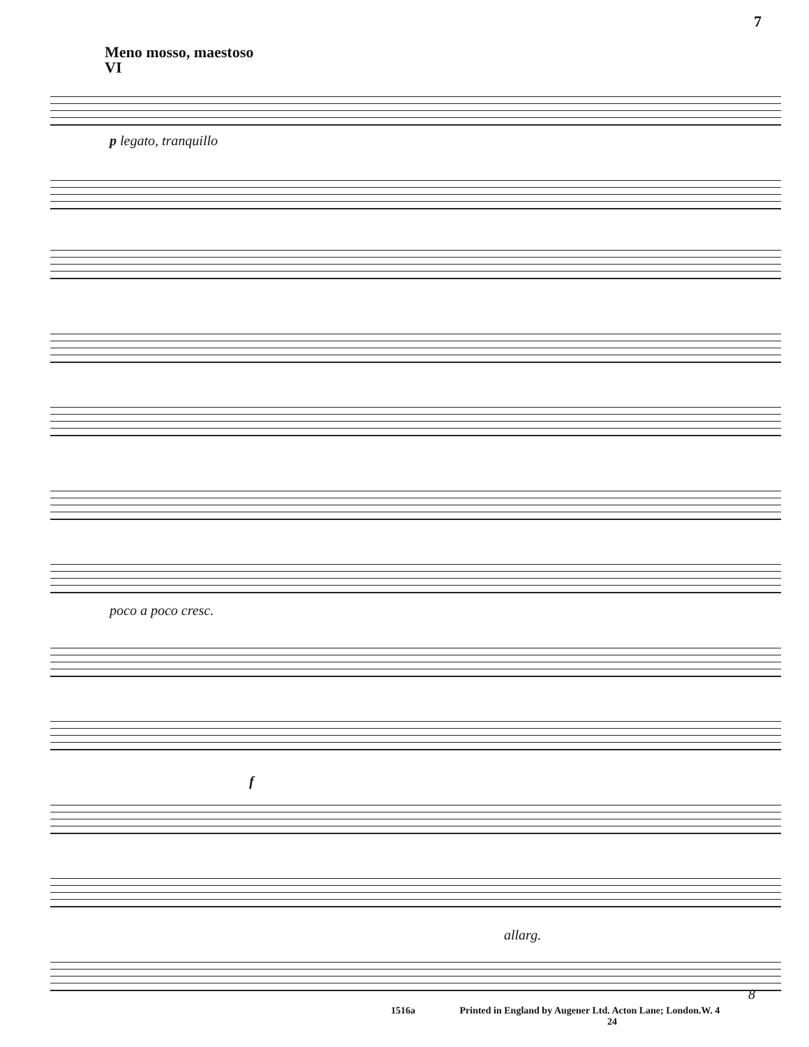7
Meno mosso, maestoso
VI
p legato, tranquillo
poco a poco cresc.
f
allarg.
8
1516a Printed in England by Augener Ltd. Acton Lane; London.W. 4
24